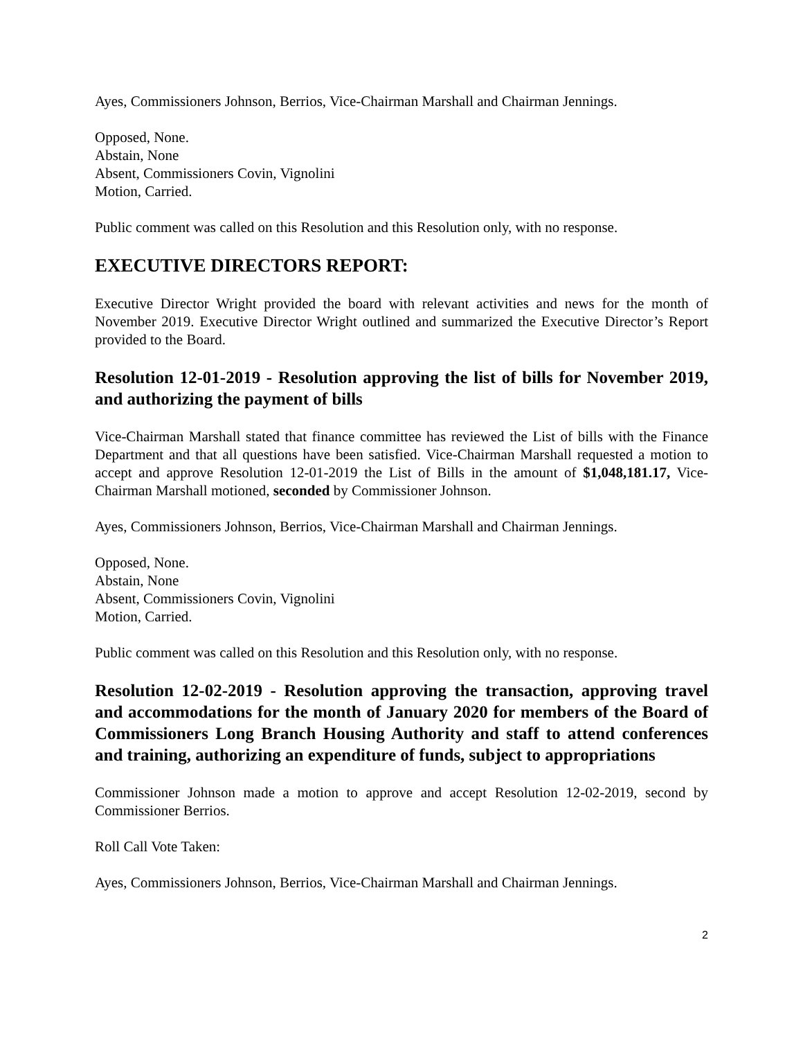Ayes, Commissioners Johnson, Berrios, Vice-Chairman Marshall and Chairman Jennings.
Opposed, None.
Abstain, None
Absent, Commissioners Covin, Vignolini
Motion, Carried.
Public comment was called on this Resolution and this Resolution only, with no response.
EXECUTIVE DIRECTORS REPORT:
Executive Director Wright provided the board with relevant activities and news for the month of November 2019. Executive Director Wright outlined and summarized the Executive Director’s Report provided to the Board.
Resolution 12-01-2019 - Resolution approving the list of bills for November 2019, and authorizing the payment of bills
Vice-Chairman Marshall stated that finance committee has reviewed the List of bills with the Finance Department and that all questions have been satisfied. Vice-Chairman Marshall requested a motion to accept and approve Resolution 12-01-2019 the List of Bills in the amount of $1,048,181.17, Vice-Chairman Marshall motioned, seconded by Commissioner Johnson.
Ayes, Commissioners Johnson, Berrios, Vice-Chairman Marshall and Chairman Jennings.
Opposed, None.
Abstain, None
Absent, Commissioners Covin, Vignolini
Motion, Carried.
Public comment was called on this Resolution and this Resolution only, with no response.
Resolution 12-02-2019 - Resolution approving the transaction, approving travel and accommodations for the month of January 2020 for members of the Board of Commissioners Long Branch Housing Authority and staff to attend conferences and training, authorizing an expenditure of funds, subject to appropriations
Commissioner Johnson made a motion to approve and accept Resolution 12-02-2019, second by Commissioner Berrios.
Roll Call Vote Taken:
Ayes, Commissioners Johnson, Berrios, Vice-Chairman Marshall and Chairman Jennings.
2